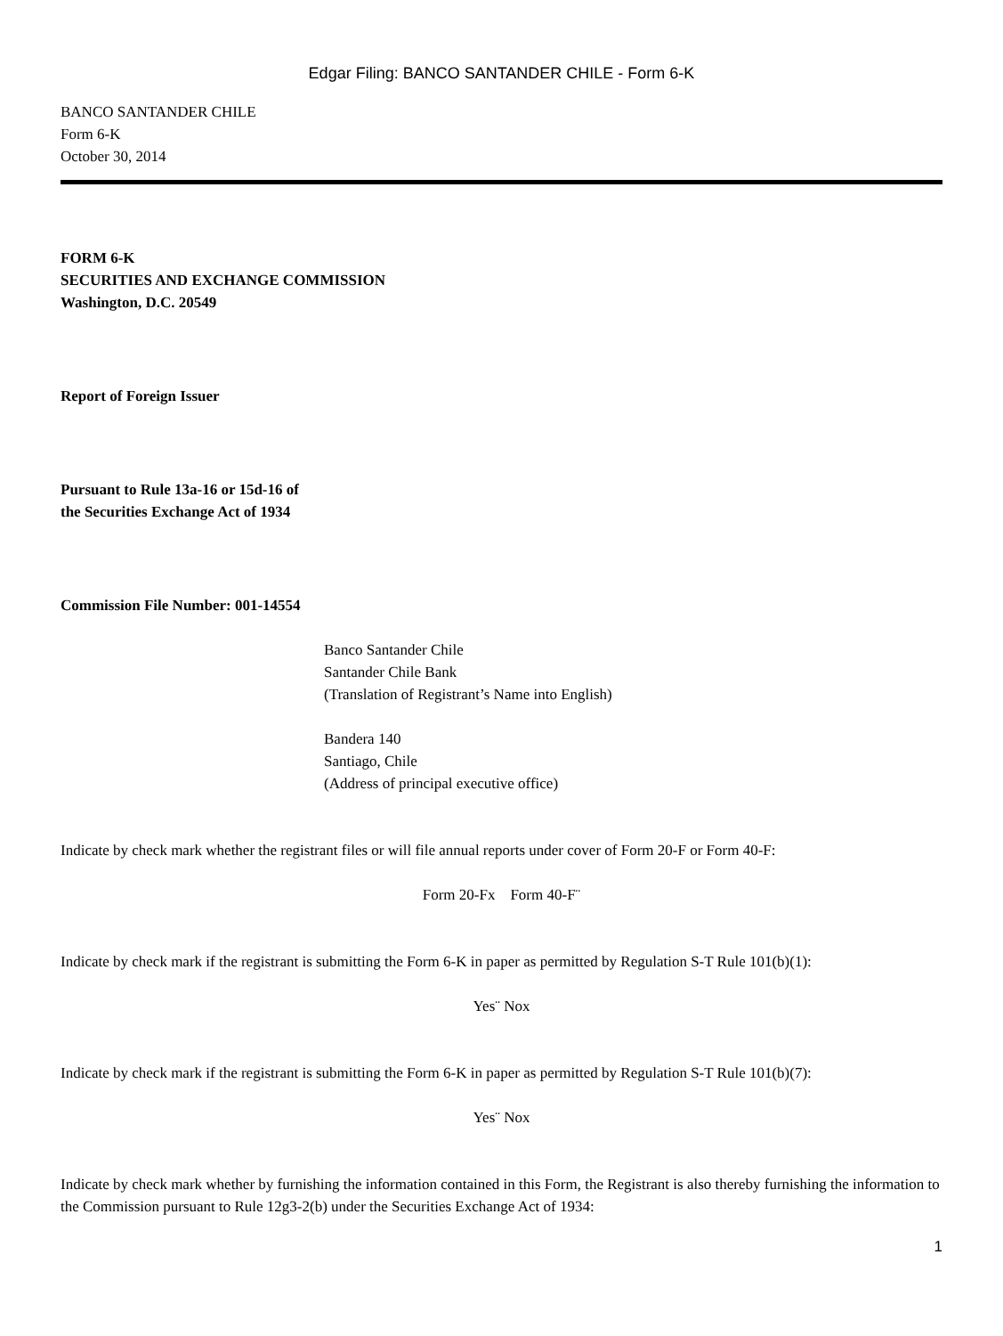Edgar Filing: BANCO SANTANDER CHILE - Form 6-K
BANCO SANTANDER CHILE
Form 6-K
October 30, 2014
FORM 6-K
SECURITIES AND EXCHANGE COMMISSION
Washington, D.C. 20549
Report of Foreign Issuer
Pursuant to Rule 13a-16 or 15d-16 of
the Securities Exchange Act of 1934
Commission File Number: 001-14554
Banco Santander Chile
Santander Chile Bank
(Translation of Registrant’s Name into English)
Bandera 140
Santiago, Chile
(Address of principal executive office)
Indicate by check mark whether the registrant files or will file annual reports under cover of Form 20-F or Form 40-F:
Form 20-Fx Form 40-F¨
Indicate by check mark if the registrant is submitting the Form 6-K in paper as permitted by Regulation S-T Rule 101(b)(1):
Yes¨ Nox
Indicate by check mark if the registrant is submitting the Form 6-K in paper as permitted by Regulation S-T Rule 101(b)(7):
Yes¨ Nox
Indicate by check mark whether by furnishing the information contained in this Form, the Registrant is also thereby furnishing the information to the Commission pursuant to Rule 12g3-2(b) under the Securities Exchange Act of 1934:
1